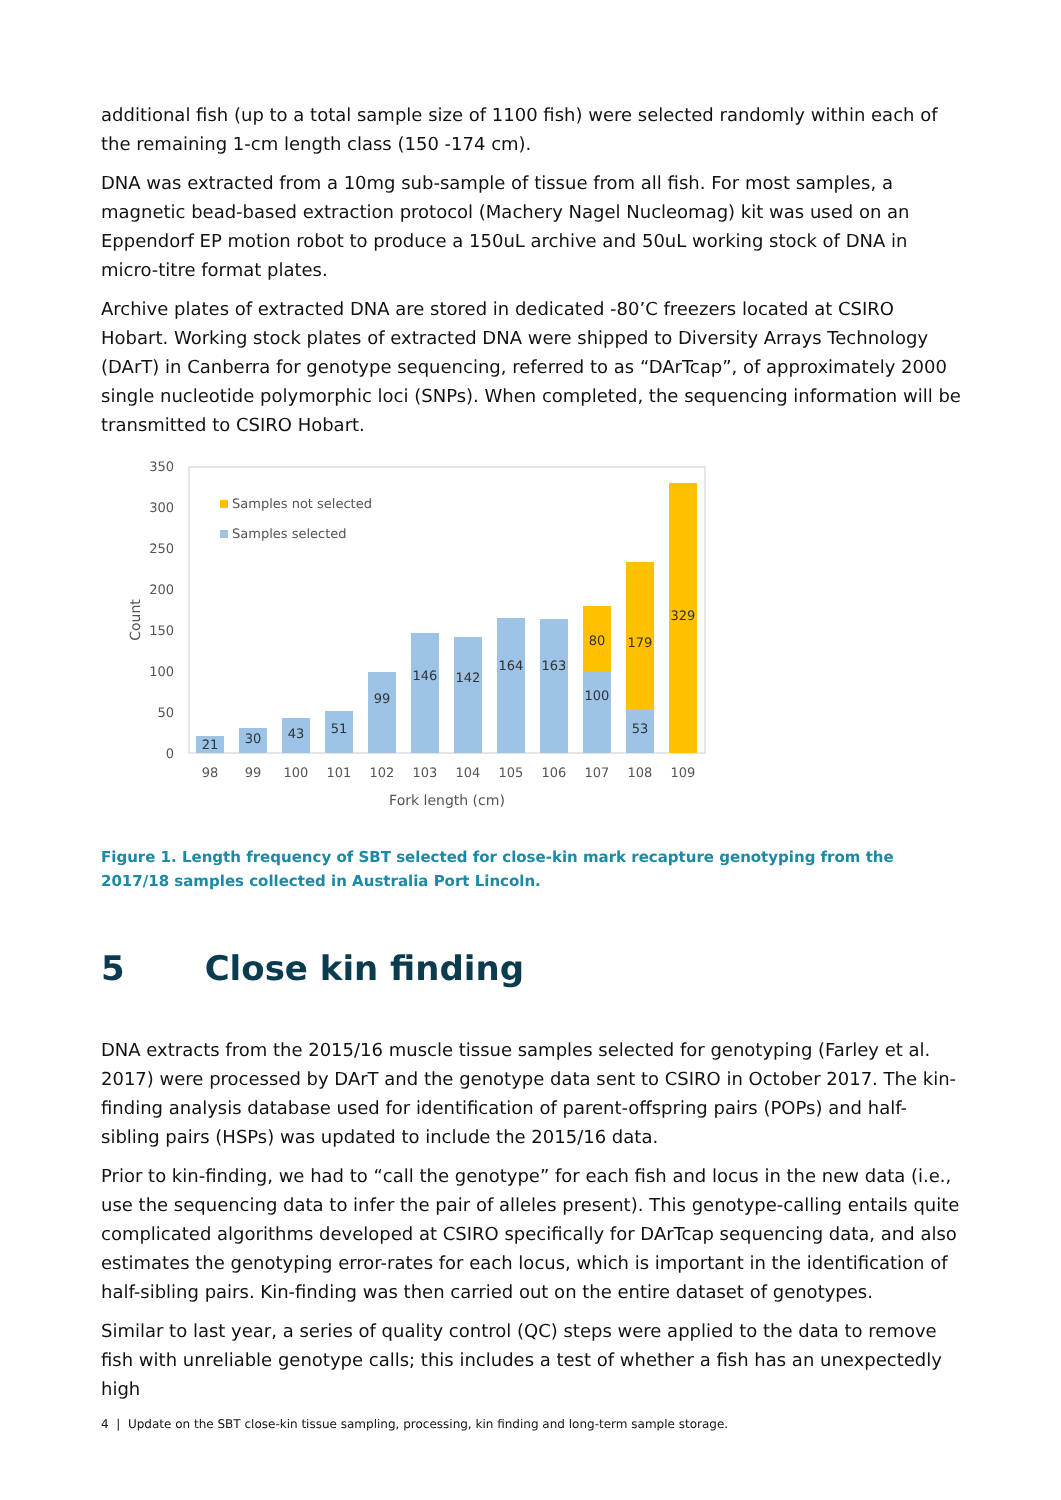additional fish (up to a total sample size of 1100 fish) were selected randomly within each of the remaining 1-cm length class (150 -174 cm).
DNA was extracted from a 10mg sub-sample of tissue from all fish. For most samples, a magnetic bead-based extraction protocol (Machery Nagel Nucleomag) kit was used on an Eppendorf EP motion robot to produce a 150uL archive and 50uL working stock of DNA in micro-titre format plates.
Archive plates of extracted DNA are stored in dedicated -80’C freezers located at CSIRO Hobart. Working stock plates of extracted DNA were shipped to Diversity Arrays Technology (DArT) in Canberra for genotype sequencing, referred to as “DArTcap”, of approximately 2000 single nucleotide polymorphic loci (SNPs). When completed, the sequencing information will be transmitted to CSIRO Hobart.
0
50
100
150
200
250
300
350
Count
Samples not selected
Samples selected
21
30
43
51
99
146
142
164
163
100
80
53
179
329
98
99
100
101
102
103
104
105
106
107
108
109
Fork length (cm)
Figure 1. Length frequency of SBT selected for close-kin mark recapture genotyping from the 2017/18 samples collected in Australia Port Lincoln.
5 Close kin finding
DNA extracts from the 2015/16 muscle tissue samples selected for genotyping (Farley et al. 2017) were processed by DArT and the genotype data sent to CSIRO in October 2017. The kin-finding analysis database used for identification of parent-offspring pairs (POPs) and half-sibling pairs (HSPs) was updated to include the 2015/16 data.
Prior to kin-finding, we had to “call the genotype” for each fish and locus in the new data (i.e., use the sequencing data to infer the pair of alleles present). This genotype-calling entails quite complicated algorithms developed at CSIRO specifically for DArTcap sequencing data, and also estimates the genotyping error-rates for each locus, which is important in the identification of half-sibling pairs. Kin-finding was then carried out on the entire dataset of genotypes.
Similar to last year, a series of quality control (QC) steps were applied to the data to remove fish with unreliable genotype calls; this includes a test of whether a fish has an unexpectedly high
4 | Update on the SBT close-kin tissue sampling, processing, kin finding and long-term sample storage.